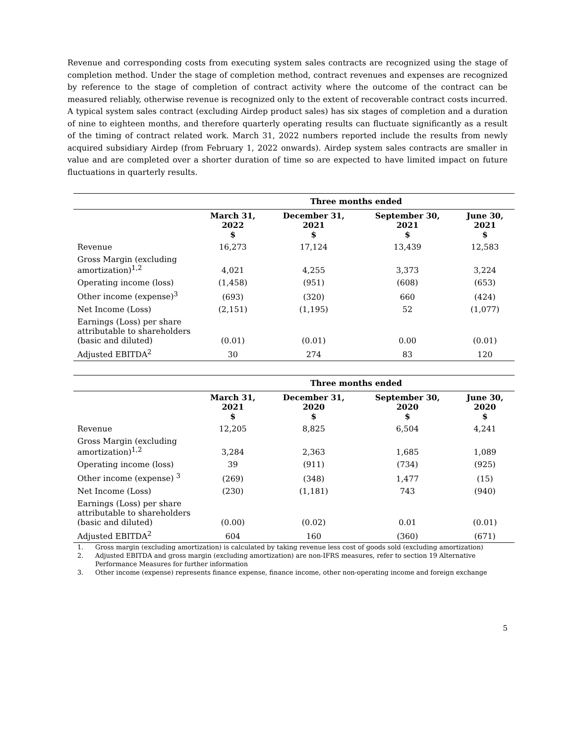Revenue and corresponding costs from executing system sales contracts are recognized using the stage of completion method. Under the stage of completion method, contract revenues and expenses are recognized by reference to the stage of completion of contract activity where the outcome of the contract can be measured reliably, otherwise revenue is recognized only to the extent of recoverable contract costs incurred. A typical system sales contract (excluding Airdep product sales) has six stages of completion and a duration of nine to eighteen months, and therefore quarterly operating results can fluctuate significantly as a result of the timing of contract related work. March 31, 2022 numbers reported include the results from newly acquired subsidiary Airdep (from February 1, 2022 onwards). Airdep system sales contracts are smaller in value and are completed over a shorter duration of time so are expected to have limited impact on future fluctuations in quarterly results.
| | Three months ended | | | |
| --- | --- | --- | --- | --- |
| | March 31, 2022 $ | December 31, 2021 $ | September 30, 2021 $ | June 30, 2021 $ |
| Revenue | 16,273 | 17,124 | 13,439 | 12,583 |
| Gross Margin (excluding amortization)<sup>1,2</sup> | 4,021 | 4,255 | 3,373 | 3,224 |
| Operating income (loss) | (1,458) | (951) | (608) | (653) |
| Other income (expense)<sup>3</sup> | (693) | (320) | 660 | (424) |
| Net Income (Loss) | (2,151) | (1,195) | 52 | (1,077) |
| Earnings (Loss) per share attributable to shareholders (basic and diluted) | (0.01) | (0.01) | 0.00 | (0.01) |
| Adjusted EBITDA<sup>2</sup> | 30 | 274 | 83 | 120 |
| | Three months ended | | | |
| --- | --- | --- | --- | --- |
| | March 31, 2021 $ | December 31, 2020 $ | September 30, 2020 $ | June 30, 2020 $ |
| Revenue | 12,205 | 8,825 | 6,504 | 4,241 |
| Gross Margin (excluding amortization)<sup>1,2</sup> | 3,284 | 2,363 | 1,685 | 1,089 |
| Operating income (loss) | 39 | (911) | (734) | (925) |
| Other income (expense) <sup>3</sup> | (269) | (348) | 1,477 | (15) |
| Net Income (Loss) | (230) | (1,181) | 743 | (940) |
| Earnings (Loss) per share attributable to shareholders (basic and diluted) | (0.00) | (0.02) | 0.01 | (0.01) |
| Adjusted EBITDA<sup>2</sup> | 604 | 160 | (360) | (671) |
1. Gross margin (excluding amortization) is calculated by taking revenue less cost of goods sold (excluding amortization)
2. Adjusted EBITDA and gross margin (excluding amortization) are non-IFRS measures, refer to section 19 Alternative Performance Measures for further information
3. Other income (expense) represents finance expense, finance income, other non-operating income and foreign exchange
5